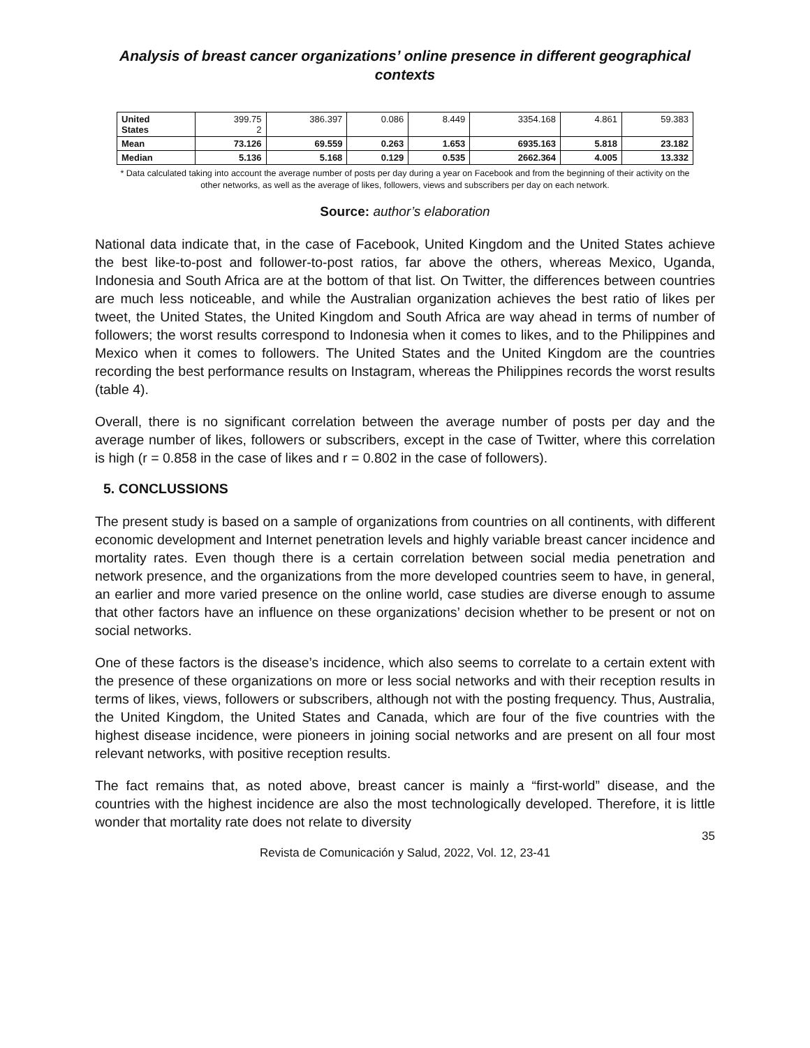Analysis of breast cancer organizations’ online presence in different geographical contexts
| United States | 399.75 2 | 386.397 | 0.086 | 8.449 | 3354.168 | 4.861 | 59.383 |
| Mean | 73.126 | 69.559 | 0.263 | 1.653 | 6935.163 | 5.818 | 23.182 |
| Median | 5.136 | 5.168 | 0.129 | 0.535 | 2662.364 | 4.005 | 13.332 |
* Data calculated taking into account the average number of posts per day during a year on Facebook and from the beginning of their activity on the other networks, as well as the average of likes, followers, views and subscribers per day on each network.
Source: author’s elaboration
National data indicate that, in the case of Facebook, United Kingdom and the United States achieve the best like-to-post and follower-to-post ratios, far above the others, whereas Mexico, Uganda, Indonesia and South Africa are at the bottom of that list. On Twitter, the differences between countries are much less noticeable, and while the Australian organization achieves the best ratio of likes per tweet, the United States, the United Kingdom and South Africa are way ahead in terms of number of followers; the worst results correspond to Indonesia when it comes to likes, and to the Philippines and Mexico when it comes to followers. The United States and the United Kingdom are the countries recording the best performance results on Instagram, whereas the Philippines records the worst results (table 4).
Overall, there is no significant correlation between the average number of posts per day and the average number of likes, followers or subscribers, except in the case of Twitter, where this correlation is high (r = 0.858 in the case of likes and r = 0.802 in the case of followers).
5. CONCLUSSIONS
The present study is based on a sample of organizations from countries on all continents, with different economic development and Internet penetration levels and highly variable breast cancer incidence and mortality rates. Even though there is a certain correlation between social media penetration and network presence, and the organizations from the more developed countries seem to have, in general, an earlier and more varied presence on the online world, case studies are diverse enough to assume that other factors have an influence on these organizations’ decision whether to be present or not on social networks.
One of these factors is the disease’s incidence, which also seems to correlate to a certain extent with the presence of these organizations on more or less social networks and with their reception results in terms of likes, views, followers or subscribers, although not with the posting frequency. Thus, Australia, the United Kingdom, the United States and Canada, which are four of the five countries with the highest disease incidence, were pioneers in joining social networks and are present on all four most relevant networks, with positive reception results.
The fact remains that, as noted above, breast cancer is mainly a “first-world” disease, and the countries with the highest incidence are also the most technologically developed. Therefore, it is little wonder that mortality rate does not relate to diversity
35
Revista de Comunicación y Salud, 2022, Vol. 12, 23-41